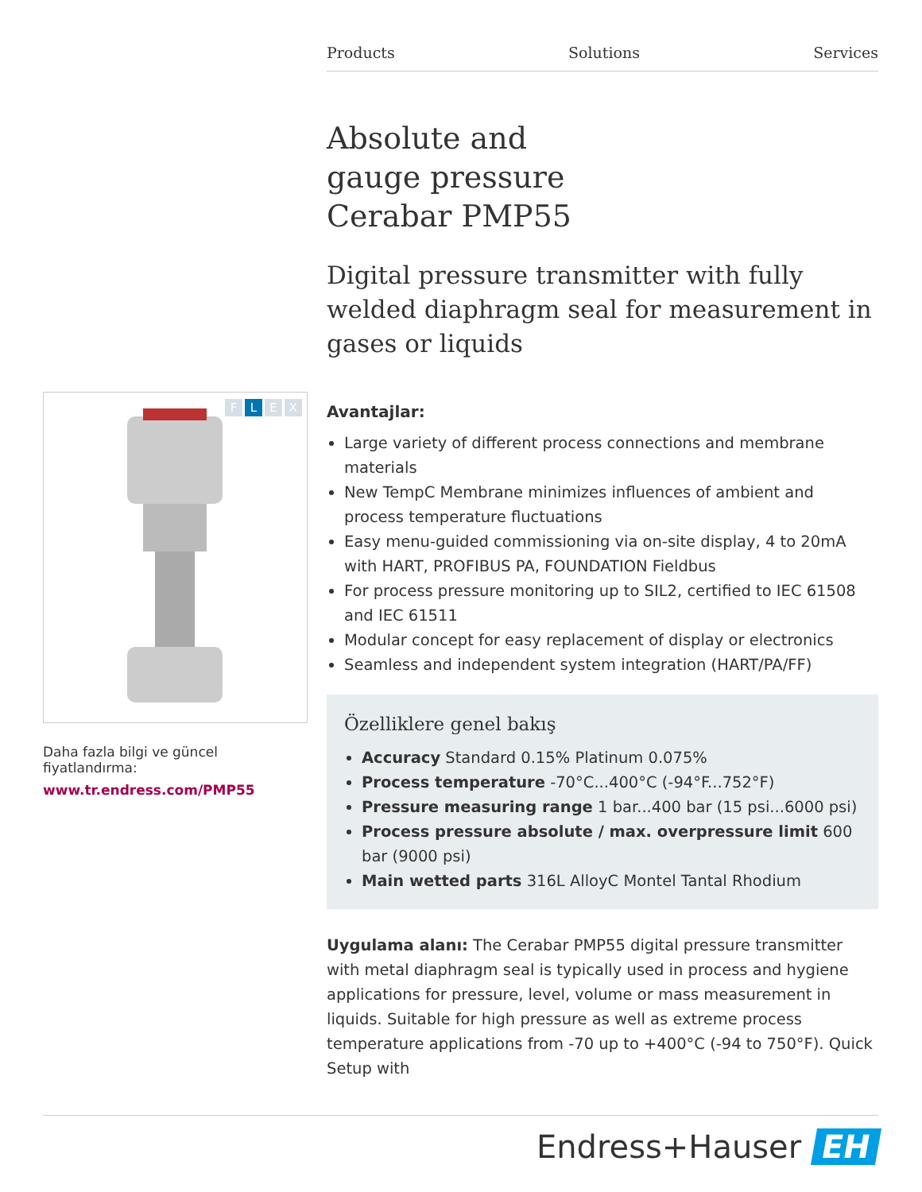Products Solutions Services
FLEX
Daha fazla bilgi ve güncel fiyatlandırma:
www.tr.endress.com/PMP55
Absolute and
gauge pressure
Cerabar PMP55
Digital pressure transmitter with fully welded diaphragm seal for measurement in gases or liquids
Avantajlar:
Large variety of different process connections and membrane materials
New TempC Membrane minimizes influences of ambient and process temperature fluctuations
Easy menu-guided commissioning via on-site display, 4 to 20mA with HART, PROFIBUS PA, FOUNDATION Fieldbus
For process pressure monitoring up to SIL2, certified to IEC 61508 and IEC 61511
Modular concept for easy replacement of display or electronics
Seamless and independent system integration (HART/PA/FF)
Özelliklere genel bakış
Accuracy Standard 0.15% Platinum 0.075%
Process temperature -70°C...400°C (-94°F...752°F)
Pressure measuring range 1 bar...400 bar (15 psi...6000 psi)
Process pressure absolute / max. overpressure limit 600 bar (9000 psi)
Main wetted parts 316L AlloyC Montel Tantal Rhodium
Uygulama alanı: The Cerabar PMP55 digital pressure transmitter with metal diaphragm seal is typically used in process and hygiene applications for pressure, level, volume or mass measurement in liquids. Suitable for high pressure as well as extreme process temperature applications from -70 up to +400°C (-94 to 750°F). Quick Setup with
Endress+Hauser EH